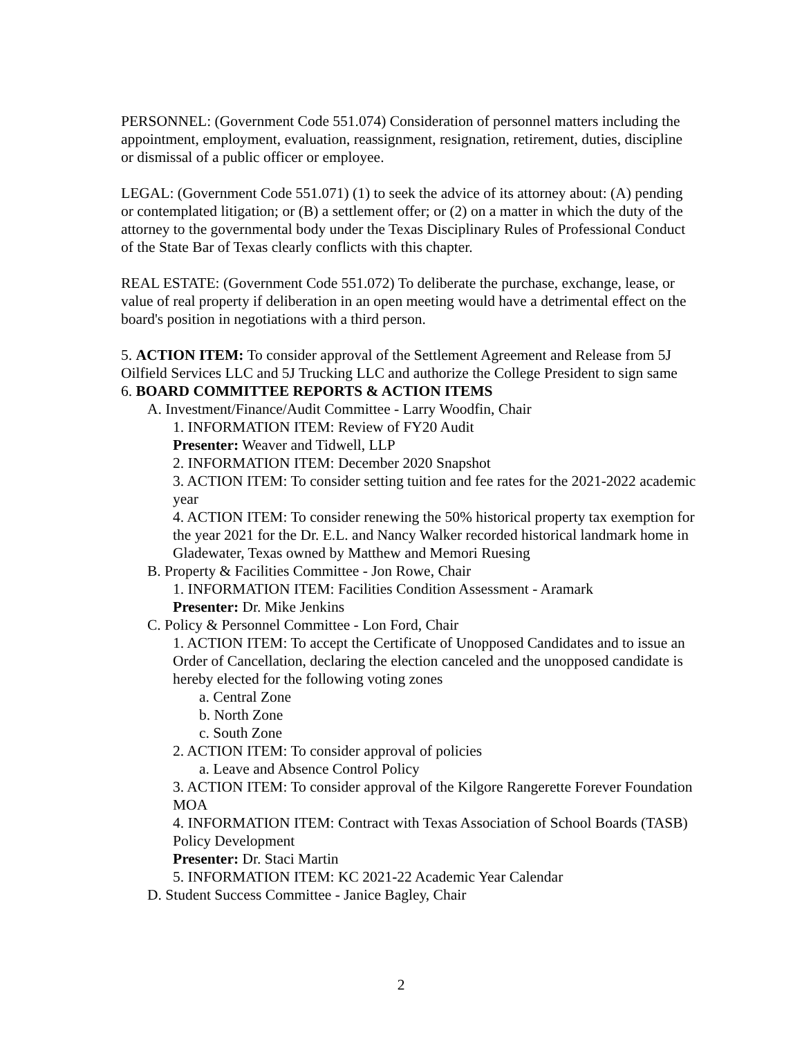PERSONNEL: (Government Code 551.074) Consideration of personnel matters including the appointment, employment, evaluation, reassignment, resignation, retirement, duties, discipline or dismissal of a public officer or employee.
LEGAL: (Government Code 551.071) (1) to seek the advice of its attorney about: (A) pending or contemplated litigation; or (B) a settlement offer; or (2) on a matter in which the duty of the attorney to the governmental body under the Texas Disciplinary Rules of Professional Conduct of the State Bar of Texas clearly conflicts with this chapter.
REAL ESTATE: (Government Code 551.072) To deliberate the purchase, exchange, lease, or value of real property if deliberation in an open meeting would have a detrimental effect on the board's position in negotiations with a third person.
5. ACTION ITEM: To consider approval of the Settlement Agreement and Release from 5J Oilfield Services LLC and 5J Trucking LLC and authorize the College President to sign same
6. BOARD COMMITTEE REPORTS & ACTION ITEMS
A. Investment/Finance/Audit Committee - Larry Woodfin, Chair
1. INFORMATION ITEM: Review of FY20 Audit
Presenter: Weaver and Tidwell, LLP
2. INFORMATION ITEM: December 2020 Snapshot
3. ACTION ITEM: To consider setting tuition and fee rates for the 2021-2022 academic year
4. ACTION ITEM: To consider renewing the 50% historical property tax exemption for the year 2021 for the Dr. E.L. and Nancy Walker recorded historical landmark home in Gladewater, Texas owned by Matthew and Memori Ruesing
B. Property & Facilities Committee - Jon Rowe, Chair
1. INFORMATION ITEM: Facilities Condition Assessment - Aramark
Presenter: Dr. Mike Jenkins
C. Policy & Personnel Committee - Lon Ford, Chair
1. ACTION ITEM: To accept the Certificate of Unopposed Candidates and to issue an Order of Cancellation, declaring the election canceled and the unopposed candidate is hereby elected for the following voting zones
a. Central Zone
b. North Zone
c. South Zone
2. ACTION ITEM: To consider approval of policies
a. Leave and Absence Control Policy
3. ACTION ITEM: To consider approval of the Kilgore Rangerette Forever Foundation MOA
4. INFORMATION ITEM: Contract with Texas Association of School Boards (TASB) Policy Development
Presenter: Dr. Staci Martin
5. INFORMATION ITEM: KC 2021-22 Academic Year Calendar
D. Student Success Committee - Janice Bagley, Chair
2